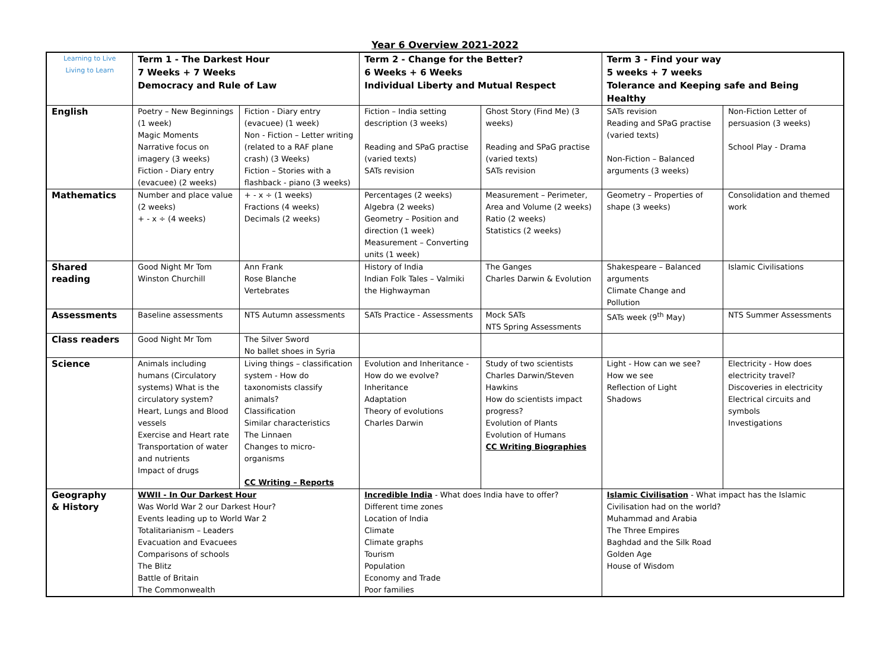Year 6 Overview 2021-2022
| Learning to Live Living to Learn | Term 1 - The Darkest Hour 7 Weeks + 7 Weeks Democracy and Rule of Law | | Term 2 - Change for the Better? 6 Weeks + 6 Weeks Individual Liberty and Mutual Respect | | Term 3 - Find your way 5 weeks + 7 weeks Tolerance and Keeping safe and Being Healthy | |
| --- | --- | --- | --- | --- | --- | --- |
| English | Poetry – New Beginnings (1 week) Magic Moments Narrative focus on imagery (3 weeks) Fiction - Diary entry (evacuee) (2 weeks) | Fiction - Diary entry (evacuee) (1 week) Non - Fiction – Letter writing (related to a RAF plane crash) (3 Weeks) Fiction – Stories with a flashback - piano (3 weeks) | Fiction – India setting description (3 weeks) Reading and SPaG practise (varied texts) SATs revision | Ghost Story (Find Me) (3 weeks) Reading and SPaG practise (varied texts) SATs revision | SATs revision Reading and SPaG practise (varied texts) Non-Fiction – Balanced arguments (3 weeks) | Non-Fiction Letter of persuasion (3 weeks) School Play - Drama |
| Mathematics | Number and place value (2 weeks) + - x ÷ (4 weeks) | + - x ÷ (1 weeks) Fractions (4 weeks) Decimals (2 weeks) | Percentages (2 weeks) Algebra (2 weeks) Geometry – Position and direction (1 week) Measurement – Converting units (1 week) | Measurement – Perimeter, Area and Volume (2 weeks) Ratio (2 weeks) Statistics (2 weeks) | Geometry – Properties of shape (3 weeks) | Consolidation and themed work |
| Shared reading | Good Night Mr Tom Winston Churchill | Ann Frank Rose Blanche Vertebrates | History of India Indian Folk Tales – Valmiki the Highwayman | The Ganges Charles Darwin & Evolution | Shakespeare – Balanced arguments Climate Change and Pollution | Islamic Civilisations |
| Assessments | Baseline assessments | NTS Autumn assessments | SATs Practice - Assessments | Mock SATs NTS Spring Assessments | SATs week (9<sup>th</sup> May) | NTS Summer Assessments |
| Class readers | Good Night Mr Tom | The Silver Sword No ballet shoes in Syria | | | | |
| Science | Animals including humans (Circulatory systems) What is the circulatory system? Heart, Lungs and Blood vessels Exercise and Heart rate Transportation of water and nutrients Impact of drugs | Living things – classification system - How do taxonomists classify animals? Classification Similar characteristics The Linnaen Changes to micro-organisms CC Writing – Reports | Evolution and Inheritance - How do we evolve? Inheritance Adaptation Theory of evolutions Charles Darwin | Study of two scientists Charles Darwin/Steven Hawkins How do scientists impact progress? Evolution of Plants Evolution of Humans CC Writing Biographies | Light - How can we see? How we see Reflection of Light Shadows | Electricity - How does electricity travel? Discoveries in electricity Electrical circuits and symbols Investigations |
| Geography & History | WWII - In Our Darkest Hour Was World War 2 our Darkest Hour? Events leading up to World War 2 Totalitarianism – Leaders Evacuation and Evacuees Comparisons of schools The Blitz Battle of Britain The Commonwealth | | Incredible India - What does India have to offer? Different time zones Location of India Climate Climate graphs Tourism Population Economy and Trade Poor families | | Islamic Civilisation - What impact has the Islamic Civilisation had on the world? Muhammad and Arabia The Three Empires Baghdad and the Silk Road Golden Age House of Wisdom | |